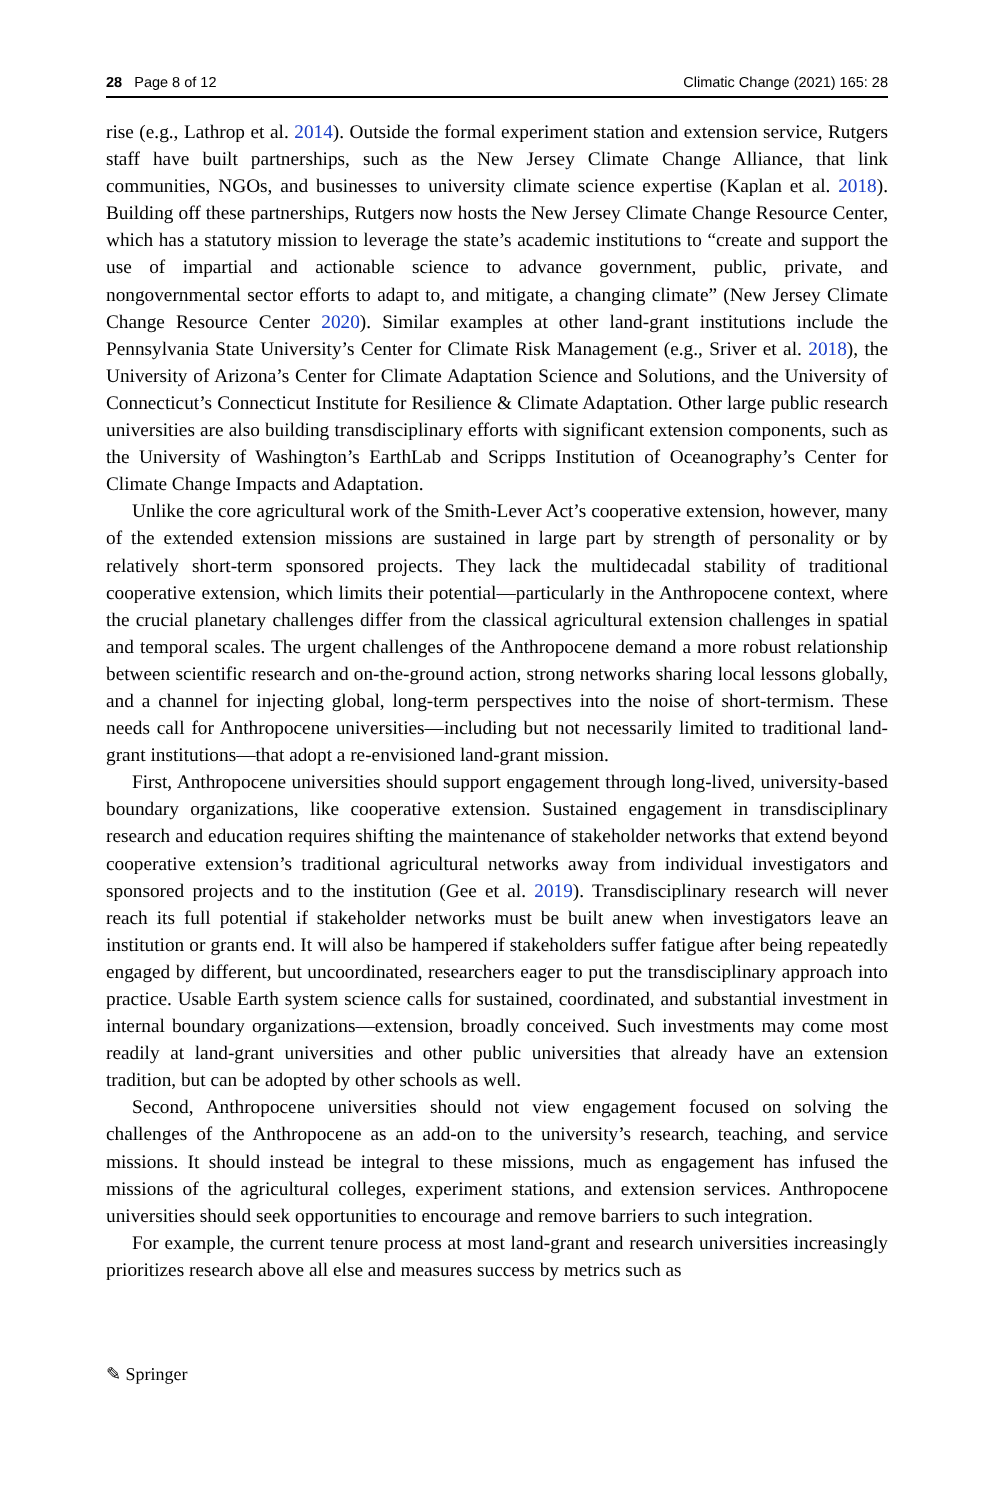28 Page 8 of 12 Climatic Change (2021) 165: 28
rise (e.g., Lathrop et al. 2014). Outside the formal experiment station and extension service, Rutgers staff have built partnerships, such as the New Jersey Climate Change Alliance, that link communities, NGOs, and businesses to university climate science expertise (Kaplan et al. 2018). Building off these partnerships, Rutgers now hosts the New Jersey Climate Change Resource Center, which has a statutory mission to leverage the state’s academic institutions to “create and support the use of impartial and actionable science to advance government, public, private, and nongovernmental sector efforts to adapt to, and mitigate, a changing climate” (New Jersey Climate Change Resource Center 2020). Similar examples at other land-grant institutions include the Pennsylvania State University’s Center for Climate Risk Management (e.g., Sriver et al. 2018), the University of Arizona’s Center for Climate Adaptation Science and Solutions, and the University of Connecticut’s Connecticut Institute for Resilience & Climate Adaptation. Other large public research universities are also building transdisciplinary efforts with significant extension components, such as the University of Washington’s EarthLab and Scripps Institution of Oceanography’s Center for Climate Change Impacts and Adaptation.
Unlike the core agricultural work of the Smith-Lever Act’s cooperative extension, however, many of the extended extension missions are sustained in large part by strength of personality or by relatively short-term sponsored projects. They lack the multidecadal stability of traditional cooperative extension, which limits their potential—particularly in the Anthropocene context, where the crucial planetary challenges differ from the classical agricultural extension challenges in spatial and temporal scales. The urgent challenges of the Anthropocene demand a more robust relationship between scientific research and on-the-ground action, strong networks sharing local lessons globally, and a channel for injecting global, long-term perspectives into the noise of short-termism. These needs call for Anthropocene universities—including but not necessarily limited to traditional land-grant institutions—that adopt a re-envisioned land-grant mission.
First, Anthropocene universities should support engagement through long-lived, university-based boundary organizations, like cooperative extension. Sustained engagement in transdisciplinary research and education requires shifting the maintenance of stakeholder networks that extend beyond cooperative extension’s traditional agricultural networks away from individual investigators and sponsored projects and to the institution (Gee et al. 2019). Transdisciplinary research will never reach its full potential if stakeholder networks must be built anew when investigators leave an institution or grants end. It will also be hampered if stakeholders suffer fatigue after being repeatedly engaged by different, but uncoordinated, researchers eager to put the transdisciplinary approach into practice. Usable Earth system science calls for sustained, coordinated, and substantial investment in internal boundary organizations—extension, broadly conceived. Such investments may come most readily at land-grant universities and other public universities that already have an extension tradition, but can be adopted by other schools as well.
Second, Anthropocene universities should not view engagement focused on solving the challenges of the Anthropocene as an add-on to the university’s research, teaching, and service missions. It should instead be integral to these missions, much as engagement has infused the missions of the agricultural colleges, experiment stations, and extension services. Anthropocene universities should seek opportunities to encourage and remove barriers to such integration.
For example, the current tenure process at most land-grant and research universities increasingly prioritizes research above all else and measures success by metrics such as
✎ Springer